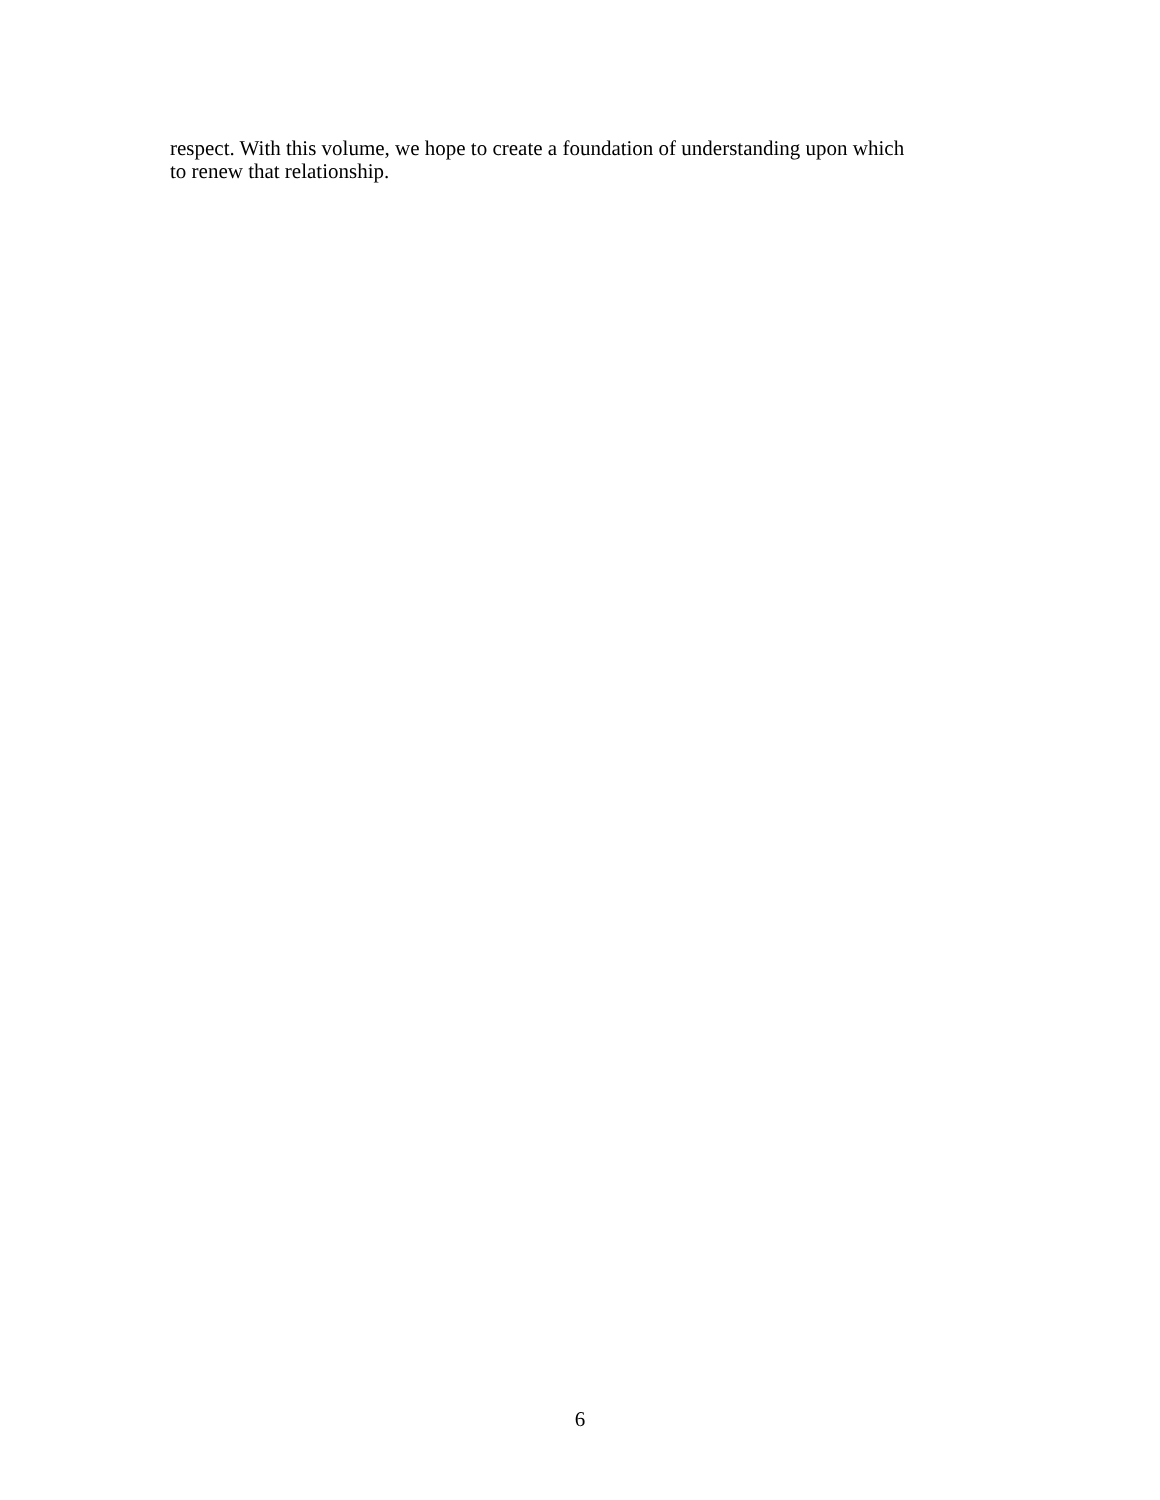respect. With this volume, we hope to create a foundation of understanding upon which
to renew that relationship.
6